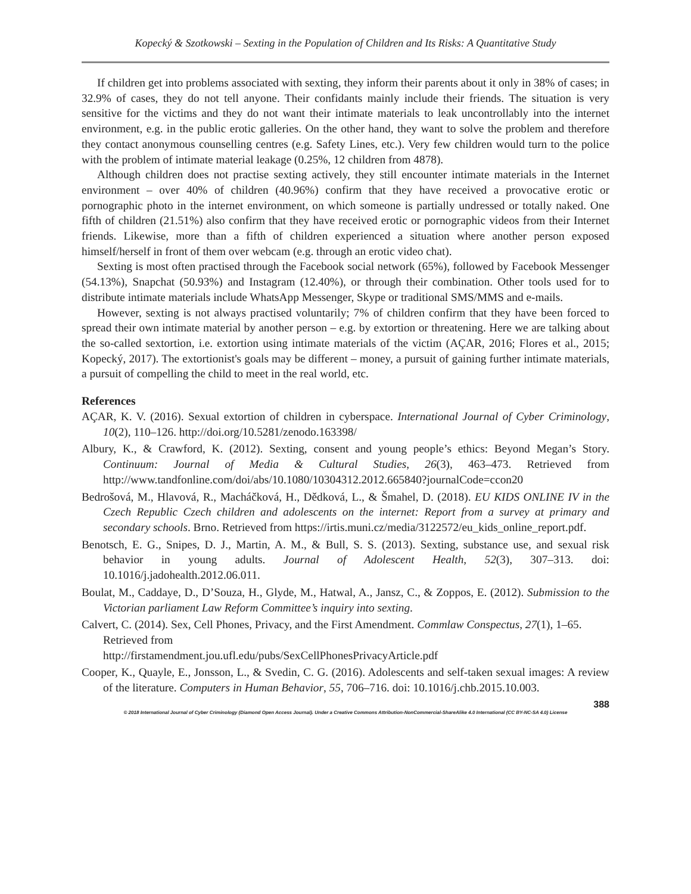Kopecký & Szotkowski – Sexting in the Population of Children and Its Risks: A Quantitative Study
If children get into problems associated with sexting, they inform their parents about it only in 38% of cases; in 32.9% of cases, they do not tell anyone. Their confidants mainly include their friends. The situation is very sensitive for the victims and they do not want their intimate materials to leak uncontrollably into the internet environment, e.g. in the public erotic galleries. On the other hand, they want to solve the problem and therefore they contact anonymous counselling centres (e.g. Safety Lines, etc.). Very few children would turn to the police with the problem of intimate material leakage (0.25%, 12 children from 4878).
Although children does not practise sexting actively, they still encounter intimate materials in the Internet environment – over 40% of children (40.96%) confirm that they have received a provocative erotic or pornographic photo in the internet environment, on which someone is partially undressed or totally naked. One fifth of children (21.51%) also confirm that they have received erotic or pornographic videos from their Internet friends. Likewise, more than a fifth of children experienced a situation where another person exposed himself/herself in front of them over webcam (e.g. through an erotic video chat).
Sexting is most often practised through the Facebook social network (65%), followed by Facebook Messenger (54.13%), Snapchat (50.93%) and Instagram (12.40%), or through their combination. Other tools used for to distribute intimate materials include WhatsApp Messenger, Skype or traditional SMS/MMS and e-mails.
However, sexting is not always practised voluntarily; 7% of children confirm that they have been forced to spread their own intimate material by another person – e.g. by extortion or threatening. Here we are talking about the so-called sextortion, i.e. extortion using intimate materials of the victim (AÇAR, 2016; Flores et al., 2015; Kopecký, 2017). The extortionist's goals may be different – money, a pursuit of gaining further intimate materials, a pursuit of compelling the child to meet in the real world, etc.
References
AÇAR, K. V. (2016). Sexual extortion of children in cyberspace. International Journal of Cyber Criminology, 10(2), 110–126. http://doi.org/10.5281/zenodo.163398/
Albury, K., & Crawford, K. (2012). Sexting, consent and young people’s ethics: Beyond Megan’s Story. Continuum: Journal of Media & Cultural Studies, 26(3), 463–473. Retrieved from http://www.tandfonline.com/doi/abs/10.1080/10304312.2012.665840?journalCode=ccon20
Bedrošová, M., Hlavová, R., Macháčková, H., Dědková, L., & Šmahel, D. (2018). EU KIDS ONLINE IV in the Czech Republic Czech children and adolescents on the internet: Report from a survey at primary and secondary schools. Brno. Retrieved from https://irtis.muni.cz/media/3122572/eu_kids_online_report.pdf.
Benotsch, E. G., Snipes, D. J., Martin, A. M., & Bull, S. S. (2013). Sexting, substance use, and sexual risk behavior in young adults. Journal of Adolescent Health, 52(3), 307–313. doi: 10.1016/j.jadohealth.2012.06.011.
Boulat, M., Caddaye, D., D’Souza, H., Glyde, M., Hatwal, A., Jansz, C., & Zoppos, E. (2012). Submission to the Victorian parliament Law Reform Committee’s inquiry into sexting.
Calvert, C. (2014). Sex, Cell Phones, Privacy, and the First Amendment. Commlaw Conspectus, 27(1), 1–65. Retrieved from
http://firstamendment.jou.ufl.edu/pubs/SexCellPhonesPrivacyArticle.pdf
Cooper, K., Quayle, E., Jonsson, L., & Svedin, C. G. (2016). Adolescents and self-taken sexual images: A review of the literature. Computers in Human Behavior, 55, 706–716. doi: 10.1016/j.chb.2015.10.003.
388
© 2018 International Journal of Cyber Criminology (Diamond Open Access Journal). Under a Creative Commons Attribution-NonCommercial-ShareAlike 4.0 International (CC BY-NC-SA 4.0) License